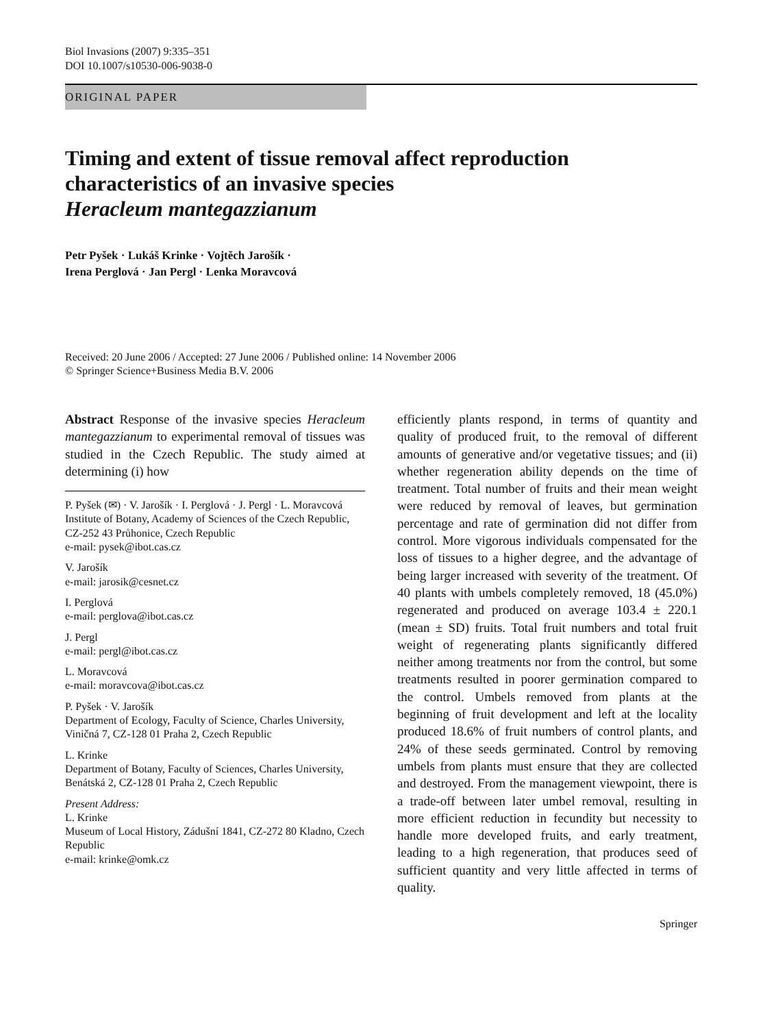Biol Invasions (2007) 9:335–351
DOI 10.1007/s10530-006-9038-0
ORIGINAL PAPER
Timing and extent of tissue removal affect reproduction characteristics of an invasive species
Heracleum mantegazzianum
Petr Pyšek · Lukáš Krinke · Vojtěch Jarošík ·
Irena Perglová · Jan Pergl · Lenka Moravcová
Received: 20 June 2006 / Accepted: 27 June 2006 / Published online: 14 November 2006
© Springer Science+Business Media B.V. 2006
Abstract Response of the invasive species Heracleum mantegazzianum to experimental removal of tissues was studied in the Czech Republic. The study aimed at determining (i) how
P. Pyšek (✉) · V. Jarošík · I. Perglová · J. Pergl · L. Moravcová
Institute of Botany, Academy of Sciences of the Czech Republic, CZ-252 43 Průhonice, Czech Republic
e-mail: pysek@ibot.cas.cz
V. Jarošík
e-mail: jarosik@cesnet.cz
I. Perglová
e-mail: perglova@ibot.cas.cz
J. Pergl
e-mail: pergl@ibot.cas.cz
L. Moravcová
e-mail: moravcova@ibot.cas.cz
P. Pyšek · V. Jarošík
Department of Ecology, Faculty of Science, Charles University, Viničná 7, CZ-128 01 Praha 2, Czech Republic
L. Krinke
Department of Botany, Faculty of Sciences, Charles University, Benátská 2, CZ-128 01 Praha 2, Czech Republic
Present Address:
L. Krinke
Museum of Local History, Zádušní 1841, CZ-272 80 Kladno, Czech Republic
e-mail: krinke@omk.cz
efficiently plants respond, in terms of quantity and quality of produced fruit, to the removal of different amounts of generative and/or vegetative tissues; and (ii) whether regeneration ability depends on the time of treatment. Total number of fruits and their mean weight were reduced by removal of leaves, but germination percentage and rate of germination did not differ from control. More vigorous individuals compensated for the loss of tissues to a higher degree, and the advantage of being larger increased with severity of the treatment. Of 40 plants with umbels completely removed, 18 (45.0%) regenerated and produced on average 103.4 ± 220.1 (mean ± SD) fruits. Total fruit numbers and total fruit weight of regenerating plants significantly differed neither among treatments nor from the control, but some treatments resulted in poorer germination compared to the control. Umbels removed from plants at the beginning of fruit development and left at the locality produced 18.6% of fruit numbers of control plants, and 24% of these seeds germinated. Control by removing umbels from plants must ensure that they are collected and destroyed. From the management viewpoint, there is a trade-off between later umbel removal, resulting in more efficient reduction in fecundity but necessity to handle more developed fruits, and early treatment, leading to a high regeneration, that produces seed of sufficient quantity and very little affected in terms of quality.
Springer